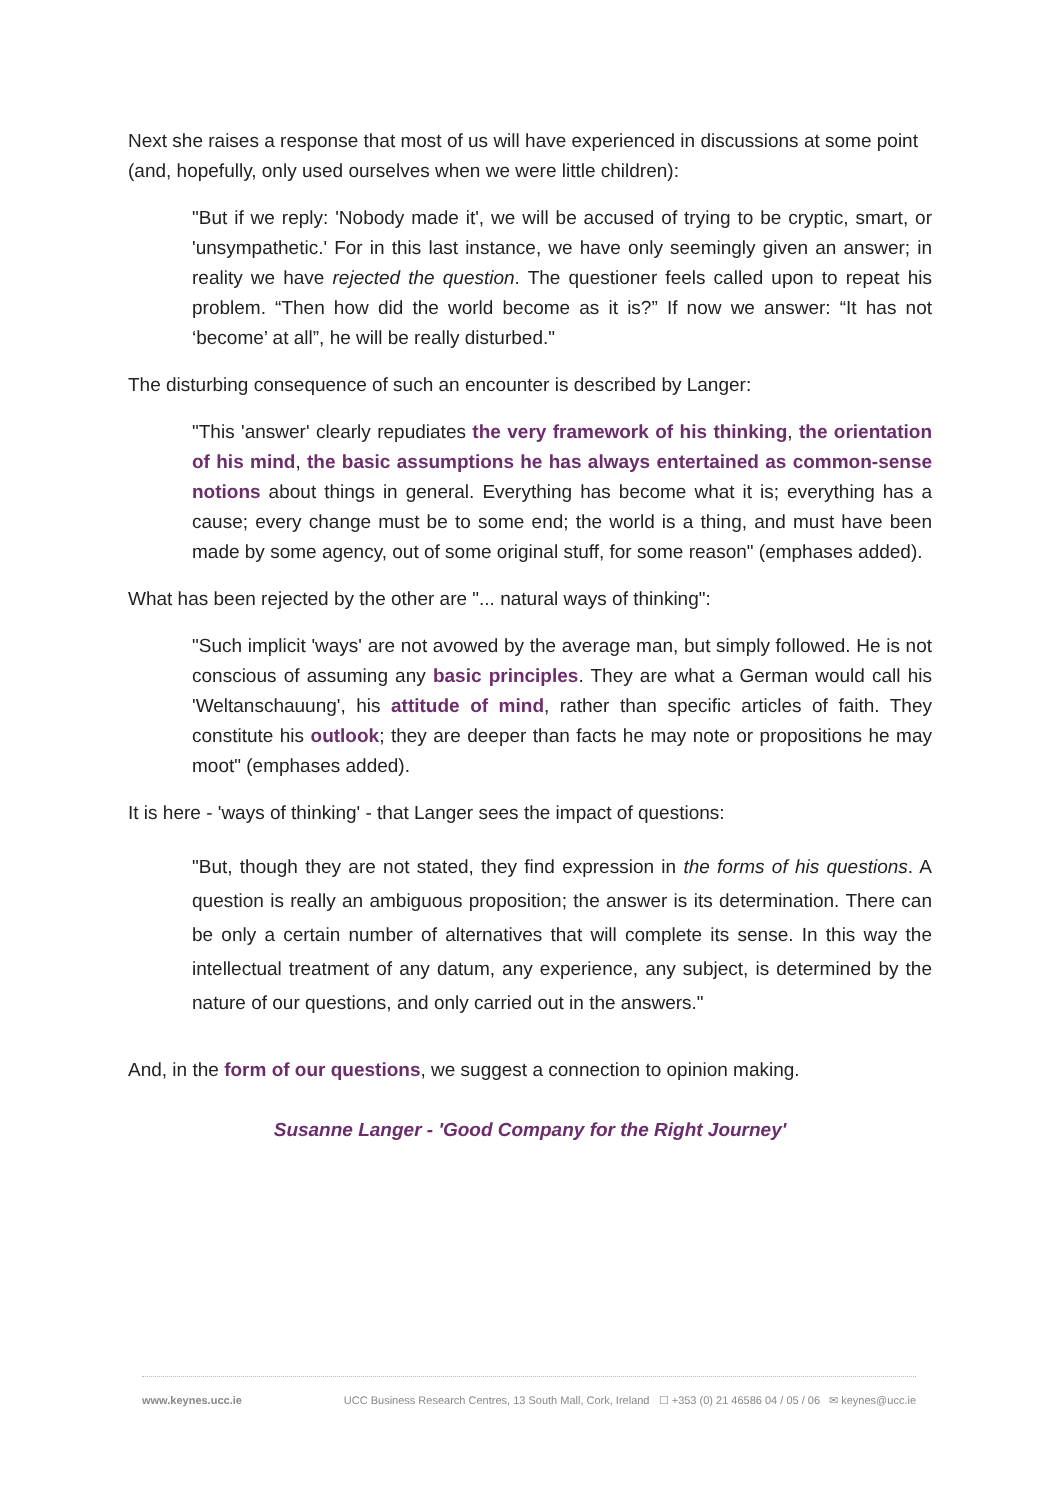Next she raises a response that most of us will have experienced in discussions at some point (and, hopefully, only used ourselves when we were little children):
"But if we reply: 'Nobody made it', we will be accused of trying to be cryptic, smart, or 'unsympathetic.' For in this last instance, we have only seemingly given an answer; in reality we have rejected the question. The questioner feels called upon to repeat his problem. “Then how did the world become as it is?” If now we answer: “It has not ‘become’ at all”, he will be really disturbed."
The disturbing consequence of such an encounter is described by Langer:
"This 'answer' clearly repudiates the very framework of his thinking, the orientation of his mind, the basic assumptions he has always entertained as common-sense notions about things in general. Everything has become what it is; everything has a cause; every change must be to some end; the world is a thing, and must have been made by some agency, out of some original stuff, for some reason" (emphases added).
What has been rejected by the other are "... natural ways of thinking":
"Such implicit 'ways' are not avowed by the average man, but simply followed. He is not conscious of assuming any basic principles. They are what a German would call his 'Weltanschauung', his attitude of mind, rather than specific articles of faith. They constitute his outlook; they are deeper than facts he may note or propositions he may moot" (emphases added).
It is here - 'ways of thinking' - that Langer sees the impact of questions:
"But, though they are not stated, they find expression in the forms of his questions. A question is really an ambiguous proposition; the answer is its determination. There can be only a certain number of alternatives that will complete its sense. In this way the intellectual treatment of any datum, any experience, any subject, is determined by the nature of our questions, and only carried out in the answers."
And, in the form of our questions, we suggest a connection to opinion making.
Susanne Langer - 'Good Company for the Right Journey'
www.keynes.ucc.ie UCC Business Research Centres, 13 South Mall, Cork, Ireland ☐ +353 (0) 21 46586 04 / 05 / 06 ✉ keynes@ucc.ie